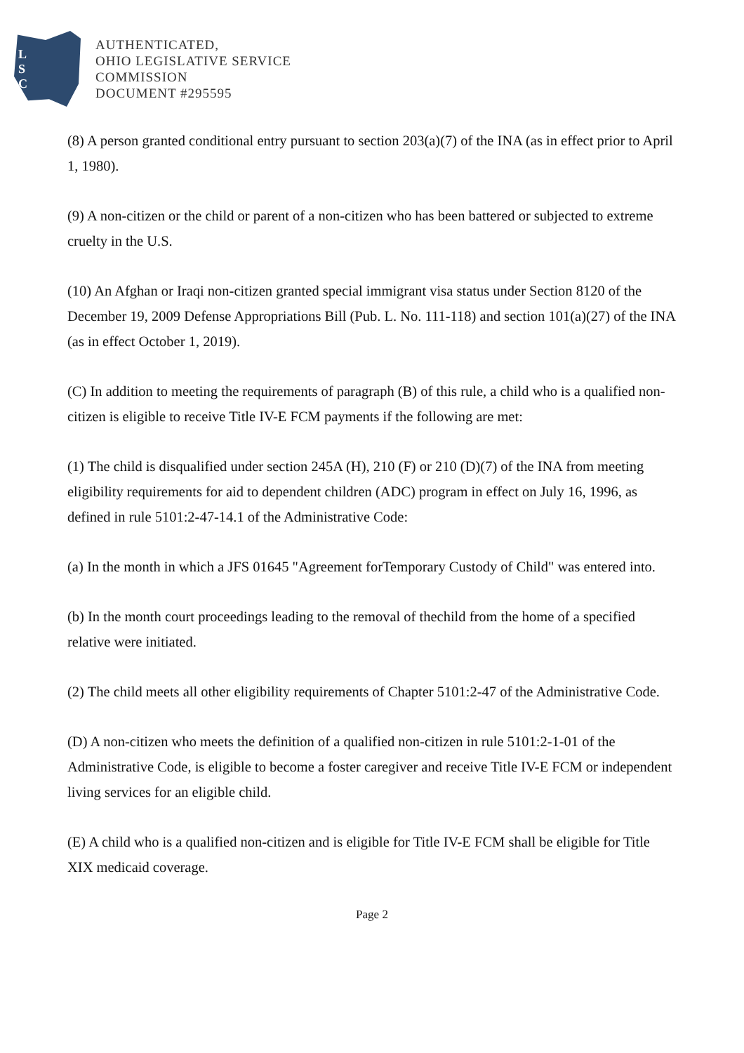L
S
C
AUTHENTICATED,
OHIO LEGISLATIVE SERVICE
COMMISSION
DOCUMENT #295595
(8) A person granted conditional entry pursuant to section 203(a)(7) of the INA (as in effect prior to April 1, 1980).
(9) A non-citizen or the child or parent of a non-citizen who has been battered or subjected to extreme cruelty in the U.S.
(10) An Afghan or Iraqi non-citizen granted special immigrant visa status under Section 8120 of the December 19, 2009 Defense Appropriations Bill (Pub. L. No. 111-118) and section 101(a)(27) of the INA (as in effect October 1, 2019).
(C) In addition to meeting the requirements of paragraph (B) of this rule, a child who is a qualified non-citizen is eligible to receive Title IV-E FCM payments if the following are met:
(1) The child is disqualified under section 245A (H), 210 (F) or 210 (D)(7) of the INA from meeting eligibility requirements for aid to dependent children (ADC) program in effect on July 16, 1996, as defined in rule 5101:2-47-14.1 of the Administrative Code:
(a) In the month in which a JFS 01645 "Agreement forTemporary Custody of Child" was entered into.
(b) In the month court proceedings leading to the removal of thechild from the home of a specified relative were initiated.
(2) The child meets all other eligibility requirements of Chapter 5101:2-47 of the Administrative Code.
(D) A non-citizen who meets the definition of a qualified non-citizen in rule 5101:2-1-01 of the Administrative Code, is eligible to become a foster caregiver and receive Title IV-E FCM or independent living services for an eligible child.
(E) A child who is a qualified non-citizen and is eligible for Title IV-E FCM shall be eligible for Title XIX medicaid coverage.
Page 2